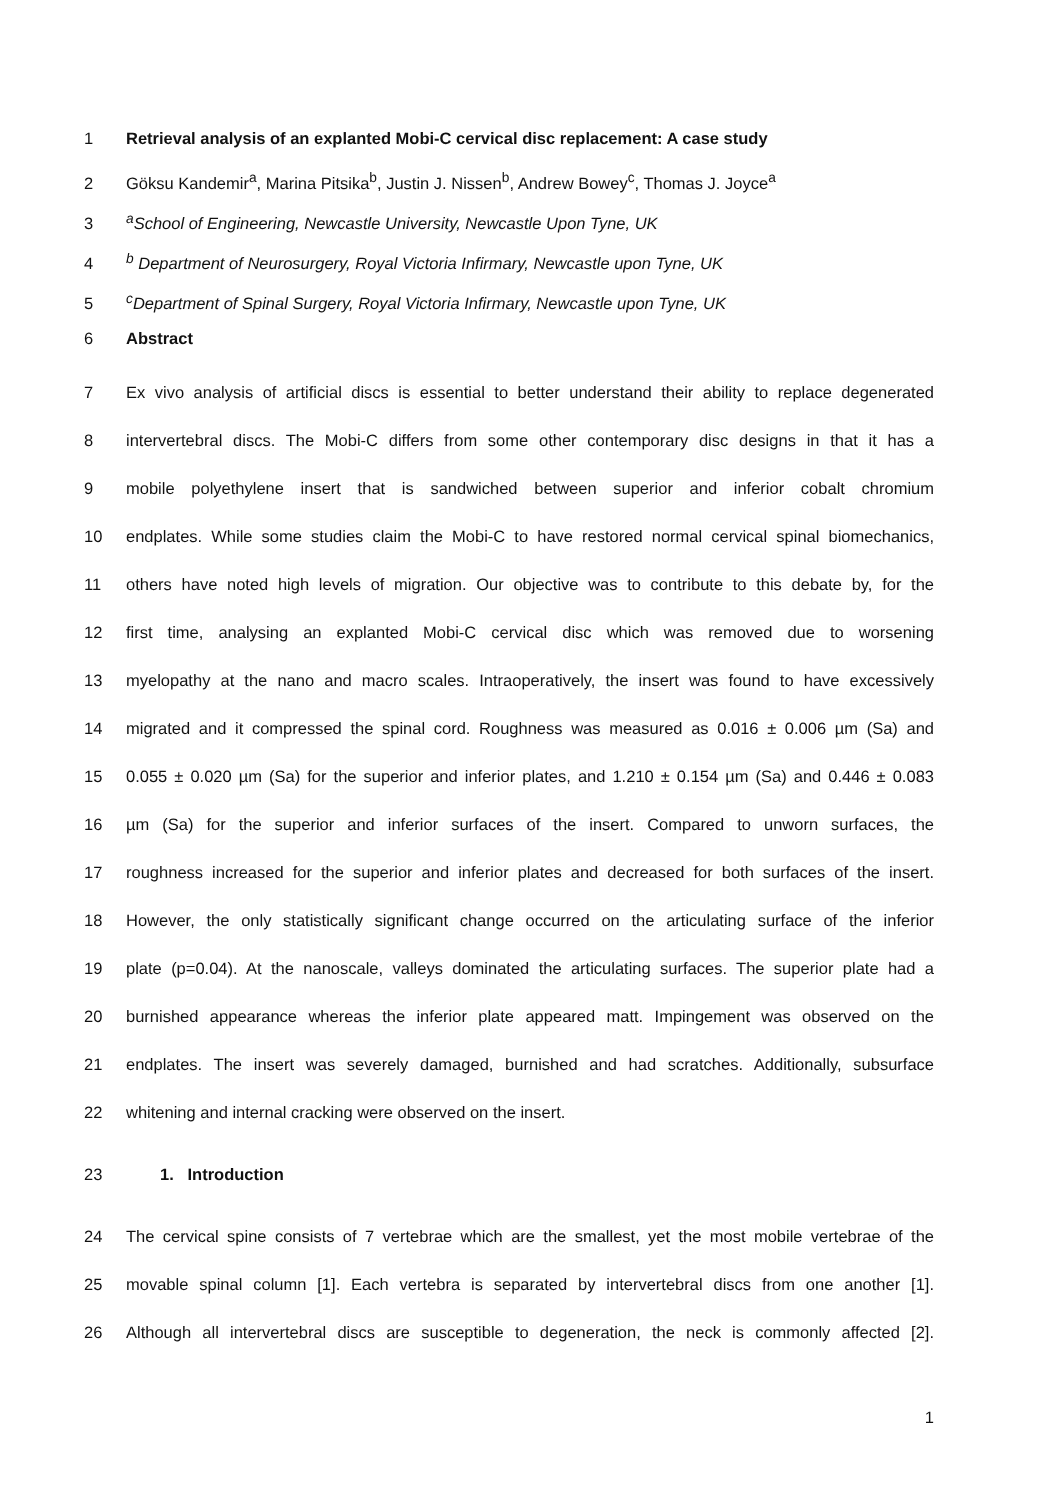1 Retrieval analysis of an explanted Mobi-C cervical disc replacement: A case study
2 Göksu Kandemir<sup>a</sup>, Marina Pitsika<sup>b</sup>, Justin J. Nissen<sup>b</sup>, Andrew Bowey<sup>c</sup>, Thomas J. Joyce<sup>a</sup>
3 <sup>a</sup>School of Engineering, Newcastle University, Newcastle Upon Tyne, UK
4 <sup>b</sup> Department of Neurosurgery, Royal Victoria Infirmary, Newcastle upon Tyne, UK
5 <sup>c</sup>Department of Spinal Surgery, Royal Victoria Infirmary, Newcastle upon Tyne, UK
6 Abstract
7 Ex vivo analysis of artificial discs is essential to better understand their ability to replace degenerated
8 intervertebral discs. The Mobi-C differs from some other contemporary disc designs in that it has a
9 mobile polyethylene insert that is sandwiched between superior and inferior cobalt chromium
10 endplates. While some studies claim the Mobi-C to have restored normal cervical spinal biomechanics,
11 others have noted high levels of migration. Our objective was to contribute to this debate by, for the
12 first time, analysing an explanted Mobi-C cervical disc which was removed due to worsening
13 myelopathy at the nano and macro scales. Intraoperatively, the insert was found to have excessively
14 migrated and it compressed the spinal cord. Roughness was measured as 0.016 ± 0.006 µm (Sa) and
15 0.055 ± 0.020 µm (Sa) for the superior and inferior plates, and 1.210 ± 0.154 µm (Sa) and 0.446 ± 0.083
16 µm (Sa) for the superior and inferior surfaces of the insert. Compared to unworn surfaces, the
17 roughness increased for the superior and inferior plates and decreased for both surfaces of the insert.
18 However, the only statistically significant change occurred on the articulating surface of the inferior
19 plate (p=0.04). At the nanoscale, valleys dominated the articulating surfaces. The superior plate had a
20 burnished appearance whereas the inferior plate appeared matt. Impingement was observed on the
21 endplates. The insert was severely damaged, burnished and had scratches. Additionally, subsurface
22 whitening and internal cracking were observed on the insert.
23 1. Introduction
24 The cervical spine consists of 7 vertebrae which are the smallest, yet the most mobile vertebrae of the
25 movable spinal column [1]. Each vertebra is separated by intervertebral discs from one another [1].
26 Although all intervertebral discs are susceptible to degeneration, the neck is commonly affected [2].
1